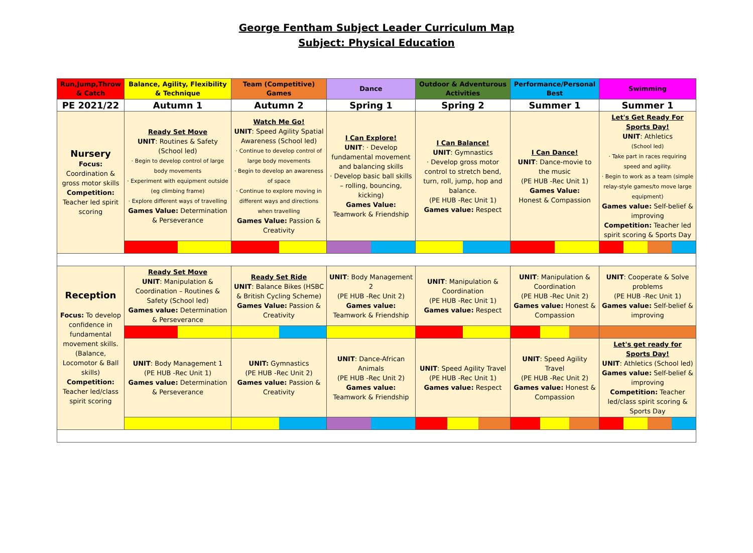George Fentham Subject Leader Curriculum Map
Subject: Physical Education
| Run,Jump,Throw & Catch | Balance, Agility, Flexibility & Technique | Team (Competitive) Games | Dance | Outdoor & Adventurous Activities | Performance/Personal Best | Swimming |
| --- | --- | --- | --- | --- | --- | --- |
| PE 2021/22 | Autumn 1 | Autumn 2 | Spring 1 | Spring 2 | Summer 1 | Summer 1 |
| Nursery Focus: Coordination & gross motor skills Competition: Teacher led spirit scoring | Ready Set Move UNIT : Routines & Safety (School led) · Begin to develop control of large body movements · Experiment with equipment outside (eg climbing frame) · Explore different ways of travelling Games Value: Determination & Perseverance | Watch Me Go! UNIT : Speed Agility Spatial Awareness (School led) · Continue to develop control of large body movements · Begin to develop an awareness of space · Continue to explore moving in different ways and directions when travelling Games Value: Passion & Creativity | I Can Explore! UNIT : · Develop fundamental movement and balancing skills · Develop basic ball skills – rolling, bouncing, kicking) Games Value: Teamwork & Friendship | I Can Balance! UNIT : Gymnastics · Develop gross motor control to stretch bend, turn, roll, jump, hop and balance. (PE HUB -Rec Unit 1) Games value: Respect | I Can Dance! UNIT : Dance-movie to the music (PE HUB -Rec Unit 1) Games Value: Honest & Compassion | Let's Get Ready For Sports Day! UNIT : Athletics (School led) · Take part in races requiring speed and agility. · Begin to work as a team (simple relay-style games/to move large equipment) Games value: Self-belief & improving Competition: Teacher led spirit scoring & Sports Day |
| Reception Focus: To develop confidence in fundamental movement skills. (Balance, Locomotor & Ball skills) Competition: Teacher led/class spirit scoring | Ready Set Move UNIT : Manipulation & Coordination – Routines & Safety (School led) Games value: Determination & Perseverance | Ready Set Ride UNIT : Balance Bikes (HSBC & British Cycling Scheme) Games Value: Passion & Creativity | UNIT : Body Management 2 (PE HUB -Rec Unit 2) Games value: Teamwork & Friendship | UNIT : Manipulation & Coordination (PE HUB -Rec Unit 1) Games value: Respect | UNIT : Manipulation & Coordination (PE HUB -Rec Unit 2) Games value: Honest & Compassion | UNIT : Cooperate & Solve problems (PE HUB -Rec Unit 1) Games value: Self-belief & improving |
| | UNIT : Body Management 1 (PE HUB -Rec Unit 1) Games value: Determination & Perseverance | UNIT: Gymnastics (PE HUB -Rec Unit 2) Games value: Passion & Creativity | UNIT : Dance-African Animals (PE HUB -Rec Unit 2) Games value: Teamwork & Friendship | UNIT : Speed Agility Travel (PE HUB -Rec Unit 1) Games value: Respect | UNIT : Speed Agility Travel (PE HUB -Rec Unit 2) Games value: Honest & Compassion | Let's get ready for Sports Day! UNIT : Athletics (School led) Games value: Self-belief & improving Competition: Teacher led/class spirit scoring & Sports Day |